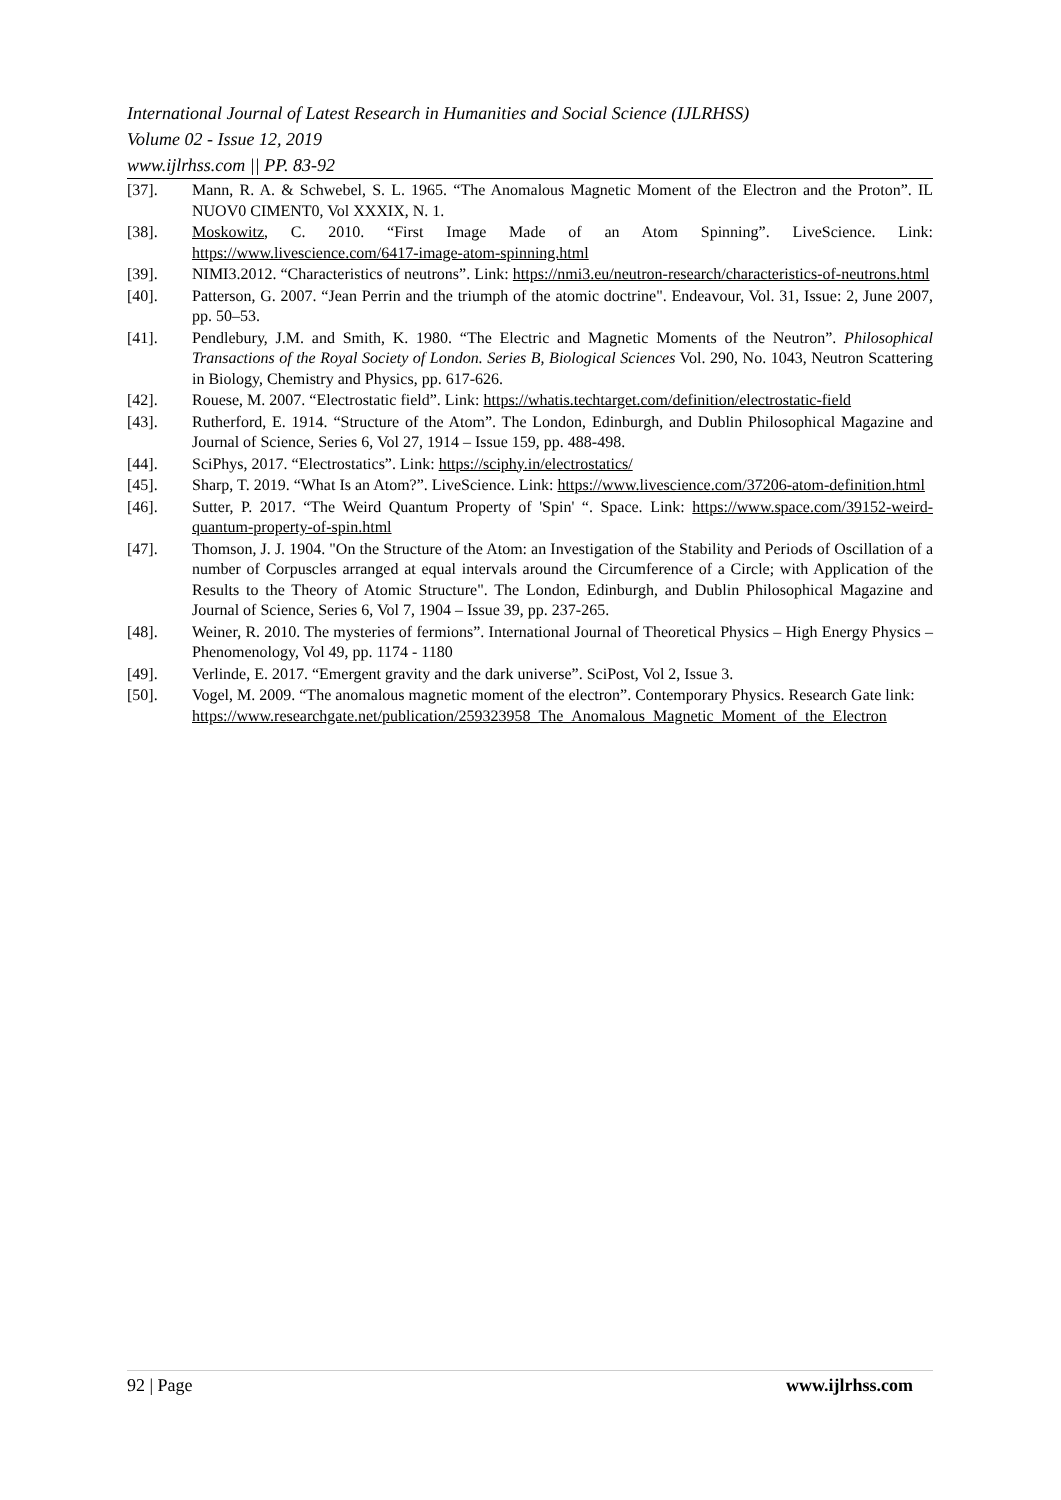International Journal of Latest Research in Humanities and Social Science (IJLRHSS)
Volume 02 - Issue 12, 2019
www.ijlrhss.com || PP. 83-92
[37]. Mann, R. A. & Schwebel, S. L. 1965. “The Anomalous Magnetic Moment of the Electron and the Proton”. IL NUOV0 CIMENT0, Vol XXXIX, N. 1.
[38]. Moskowitz, C. 2010. “First Image Made of an Atom Spinning”. LiveScience. Link: https://www.livescience.com/6417-image-atom-spinning.html
[39]. NIMI3.2012. “Characteristics of neutrons”. Link: https://nmi3.eu/neutron-research/characteristics-of-neutrons.html
[40]. Patterson, G. 2007. “Jean Perrin and the triumph of the atomic doctrine". Endeavour, Vol. 31, Issue: 2, June 2007, pp. 50–53.
[41]. Pendlebury, J.M. and Smith, K. 1980. “The Electric and Magnetic Moments of the Neutron”. Philosophical Transactions of the Royal Society of London. Series B, Biological Sciences Vol. 290, No. 1043, Neutron Scattering in Biology, Chemistry and Physics, pp. 617-626.
[42]. Rouese, M. 2007. “Electrostatic field”. Link: https://whatis.techtarget.com/definition/electrostatic-field
[43]. Rutherford, E. 1914. “Structure of the Atom”. The London, Edinburgh, and Dublin Philosophical Magazine and Journal of Science, Series 6, Vol 27, 1914 – Issue 159, pp. 488-498.
[44]. SciPhys, 2017. “Electrostatics”. Link: https://sciphy.in/electrostatics/
[45]. Sharp, T. 2019. “What Is an Atom?”. LiveScience. Link: https://www.livescience.com/37206-atom-definition.html
[46]. Sutter, P. 2017. “The Weird Quantum Property of 'Spin' “. Space. Link: https://www.space.com/39152-weird-quantum-property-of-spin.html
[47]. Thomson, J. J. 1904. "On the Structure of the Atom: an Investigation of the Stability and Periods of Oscillation of a number of Corpuscles arranged at equal intervals around the Circumference of a Circle; with Application of the Results to the Theory of Atomic Structure". The London, Edinburgh, and Dublin Philosophical Magazine and Journal of Science, Series 6, Vol 7, 1904 – Issue 39, pp. 237-265.
[48]. Weiner, R. 2010. The mysteries of fermions”. International Journal of Theoretical Physics – High Energy Physics – Phenomenology, Vol 49, pp. 1174 - 1180
[49]. Verlinde, E. 2017. “Emergent gravity and the dark universe”. SciPost, Vol 2, Issue 3.
[50]. Vogel, M. 2009. “The anomalous magnetic moment of the electron”. Contemporary Physics. Research Gate link:
https://www.researchgate.net/publication/259323958_The_Anomalous_Magnetic_Moment_of_the_Electron
92 | Page www.ijlrhss.com